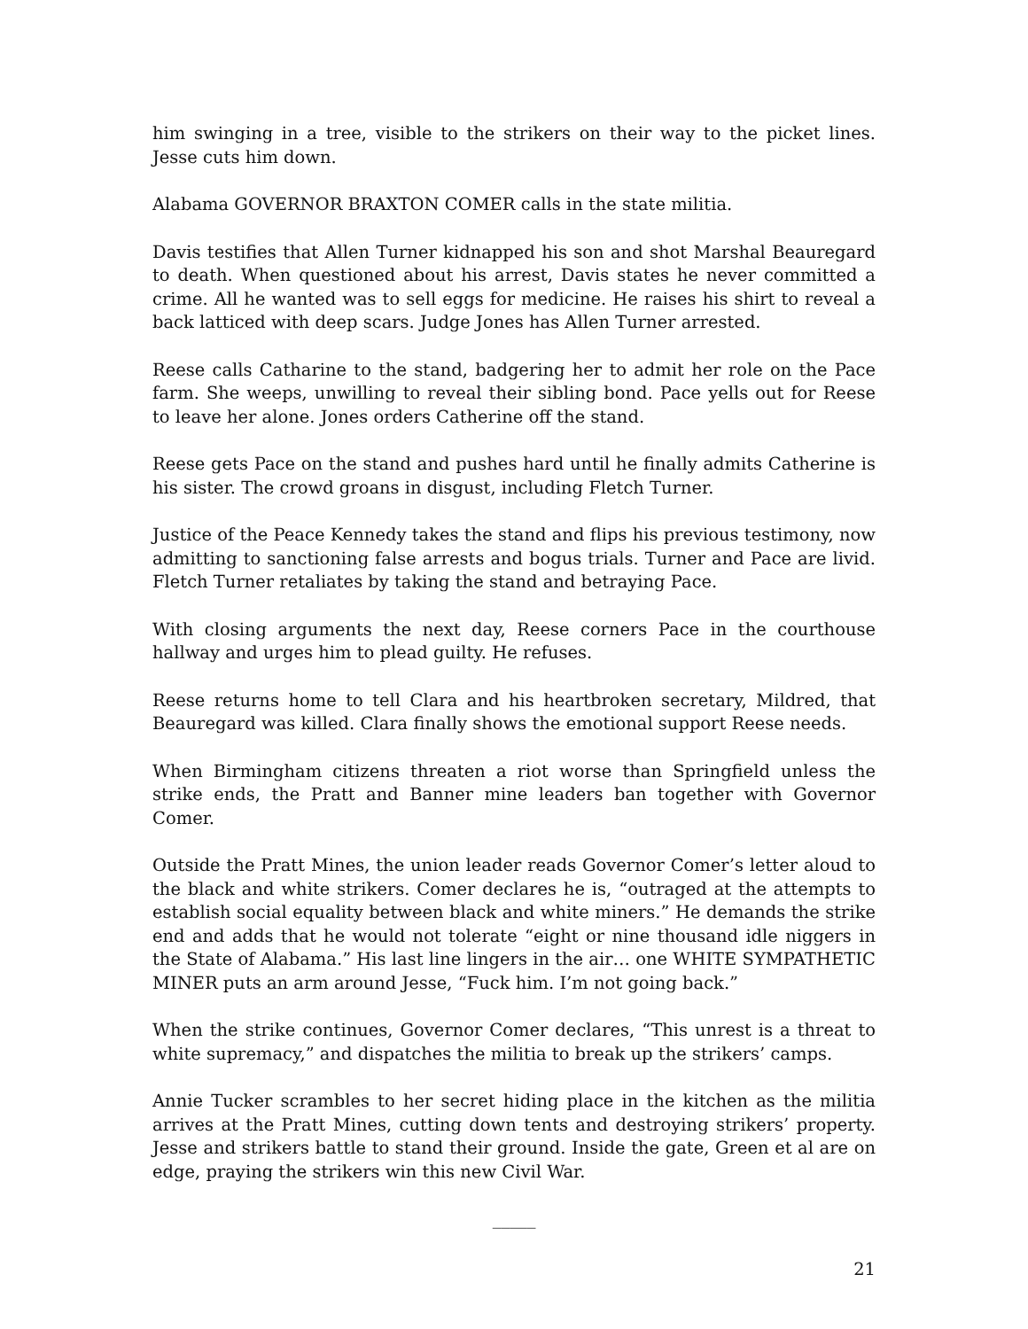him swinging in a tree, visible to the strikers on their way to the picket lines. Jesse cuts him down.
Alabama GOVERNOR BRAXTON COMER calls in the state militia.
Davis testifies that Allen Turner kidnapped his son and shot Marshal Beauregard to death. When questioned about his arrest, Davis states he never committed a crime. All he wanted was to sell eggs for medicine. He raises his shirt to reveal a back latticed with deep scars. Judge Jones has Allen Turner arrested.
Reese calls Catharine to the stand, badgering her to admit her role on the Pace farm. She weeps, unwilling to reveal their sibling bond. Pace yells out for Reese to leave her alone. Jones orders Catherine off the stand.
Reese gets Pace on the stand and pushes hard until he finally admits Catherine is his sister. The crowd groans in disgust, including Fletch Turner.
Justice of the Peace Kennedy takes the stand and flips his previous testimony, now admitting to sanctioning false arrests and bogus trials. Turner and Pace are livid. Fletch Turner retaliates by taking the stand and betraying Pace.
With closing arguments the next day, Reese corners Pace in the courthouse hallway and urges him to plead guilty. He refuses.
Reese returns home to tell Clara and his heartbroken secretary, Mildred, that Beauregard was killed. Clara finally shows the emotional support Reese needs.
When Birmingham citizens threaten a riot worse than Springfield unless the strike ends, the Pratt and Banner mine leaders ban together with Governor Comer.
Outside the Pratt Mines, the union leader reads Governor Comer’s letter aloud to the black and white strikers. Comer declares he is, “outraged at the attempts to establish social equality between black and white miners.” He demands the strike end and adds that he would not tolerate “eight or nine thousand idle niggers in the State of Alabama.” His last line lingers in the air… one WHITE SYMPATHETIC MINER puts an arm around Jesse, “Fuck him. I’m not going back.”
When the strike continues, Governor Comer declares, “This unrest is a threat to white supremacy,” and dispatches the militia to break up the strikers’ camps.
Annie Tucker scrambles to her secret hiding place in the kitchen as the militia arrives at the Pratt Mines, cutting down tents and destroying strikers’ property. Jesse and strikers battle to stand their ground. Inside the gate, Green et al are on edge, praying the strikers win this new Civil War.
_____
21